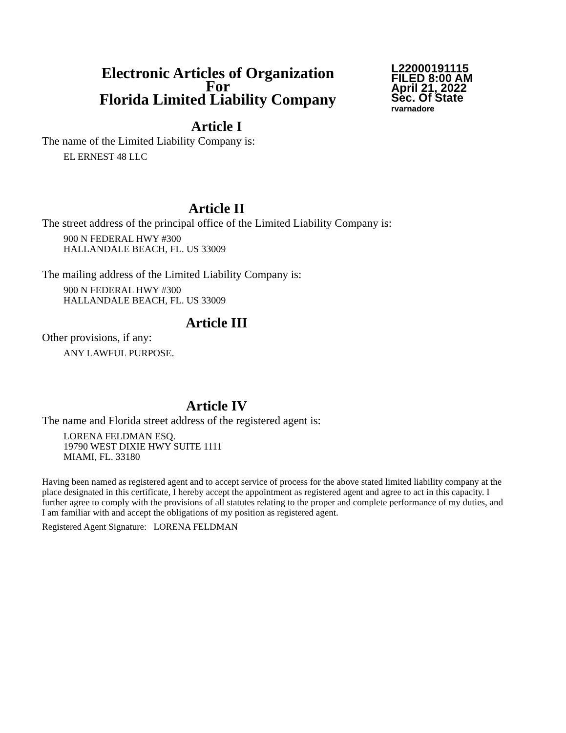Electronic Articles of Organization
For
Florida Limited Liability Company
L22000191115
FILED 8:00 AM
April 21, 2022
Sec. Of State
rvarnadore
Article I
The name of the Limited Liability Company is:
EL ERNEST 48 LLC
Article II
The street address of the principal office of the Limited Liability Company is:
900 N FEDERAL HWY #300
HALLANDALE BEACH, FL. US 33009
The mailing address of the Limited Liability Company is:
900 N FEDERAL HWY #300
HALLANDALE BEACH, FL. US 33009
Article III
Other provisions, if any:
ANY LAWFUL PURPOSE.
Article IV
The name and Florida street address of the registered agent is:
LORENA FELDMAN ESQ.
19790 WEST DIXIE HWY SUITE 1111
MIAMI, FL. 33180
Having been named as registered agent and to accept service of process for the above stated limited liability company at the place designated in this certificate, I hereby accept the appointment as registered agent and agree to act in this capacity. I further agree to comply with the provisions of all statutes relating to the proper and complete performance of my duties, and I am familiar with and accept the obligations of my position as registered agent.
Registered Agent Signature: LORENA FELDMAN